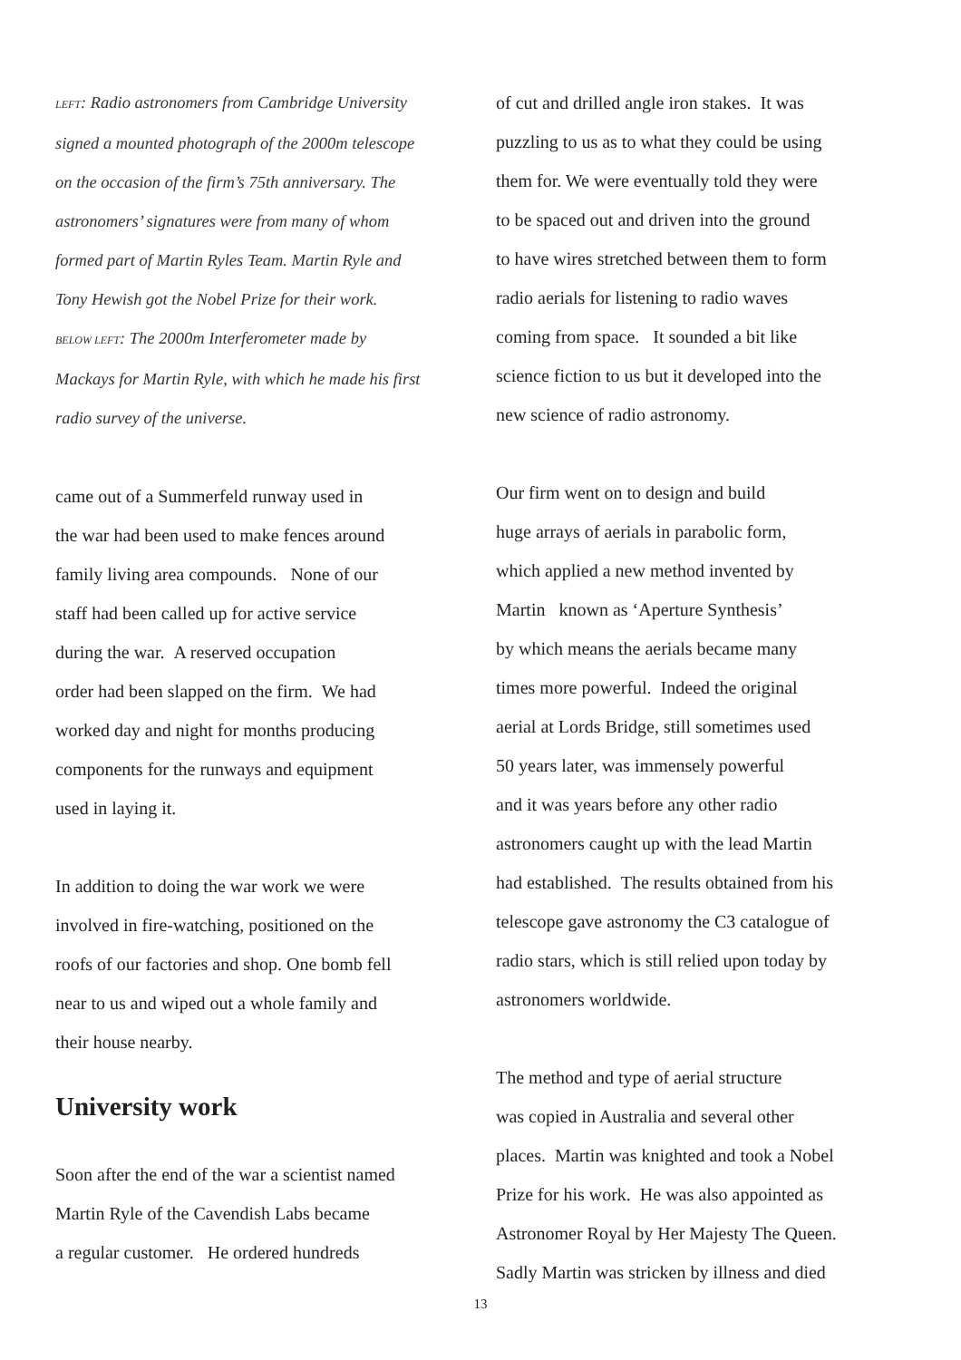LEFT: Radio astronomers from Cambridge University
signed a mounted photograph of the 2000m telescope
on the occasion of the firm’s 75th anniversary. The
astronomers’ signatures were from many of whom
formed part of Martin Ryles Team. Martin Ryle and
Tony Hewish got the Nobel Prize for their work.
BELOW LEFT: The 2000m Interferometer made by
Mackays for Martin Ryle, with which he made his first
radio survey of the universe.
came out of a Summerfeld runway used in
the war had been used to make fences around
family living area compounds. None of our
staff had been called up for active service
during the war. A reserved occupation
order had been slapped on the firm. We had
worked day and night for months producing
components for the runways and equipment
used in laying it.
In addition to doing the war work we were
involved in fire-watching, positioned on the
roofs of our factories and shop. One bomb fell
near to us and wiped out a whole family and
their house nearby.
University work
Soon after the end of the war a scientist named
Martin Ryle of the Cavendish Labs became
a regular customer. He ordered hundreds
of cut and drilled angle iron stakes. It was
puzzling to us as to what they could be using
them for. We were eventually told they were
to be spaced out and driven into the ground
to have wires stretched between them to form
radio aerials for listening to radio waves
coming from space. It sounded a bit like
science fiction to us but it developed into the
new science of radio astronomy.
Our firm went on to design and build
huge arrays of aerials in parabolic form,
which applied a new method invented by
Martin known as ‘Aperture Synthesis’
by which means the aerials became many
times more powerful. Indeed the original
aerial at Lords Bridge, still sometimes used
50 years later, was immensely powerful
and it was years before any other radio
astronomers caught up with the lead Martin
had established. The results obtained from his
telescope gave astronomy the C3 catalogue of
radio stars, which is still relied upon today by
astronomers worldwide.
The method and type of aerial structure
was copied in Australia and several other
places. Martin was knighted and took a Nobel
Prize for his work. He was also appointed as
Astronomer Royal by Her Majesty The Queen.
Sadly Martin was stricken by illness and died
13